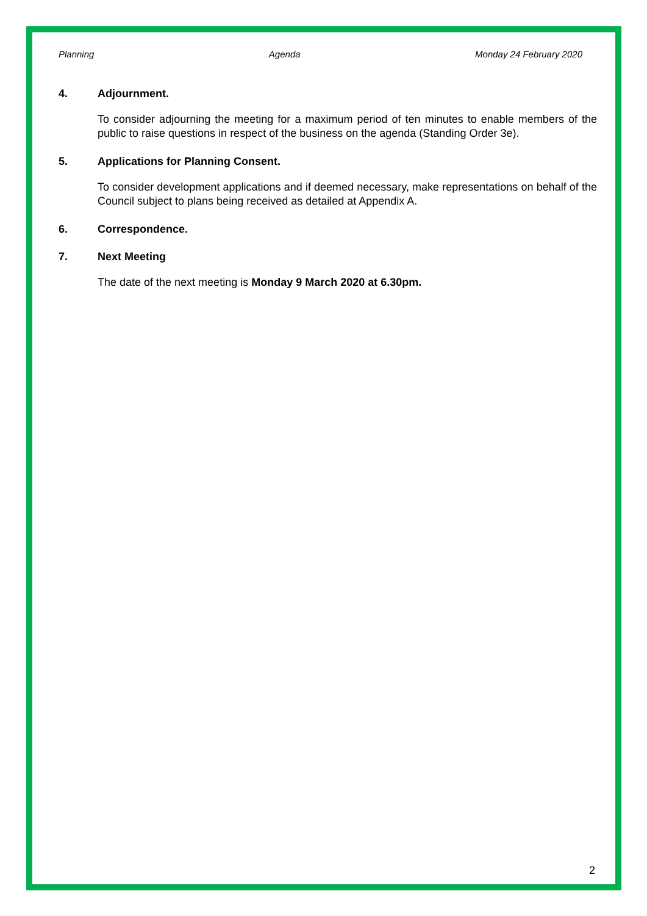Planning Agenda Monday 24 February 2020
4. Adjournment.
To consider adjourning the meeting for a maximum period of ten minutes to enable members of the public to raise questions in respect of the business on the agenda (Standing Order 3e).
5. Applications for Planning Consent.
To consider development applications and if deemed necessary, make representations on behalf of the Council subject to plans being received as detailed at Appendix A.
6. Correspondence.
7. Next Meeting
The date of the next meeting is Monday 9 March 2020 at 6.30pm.
2